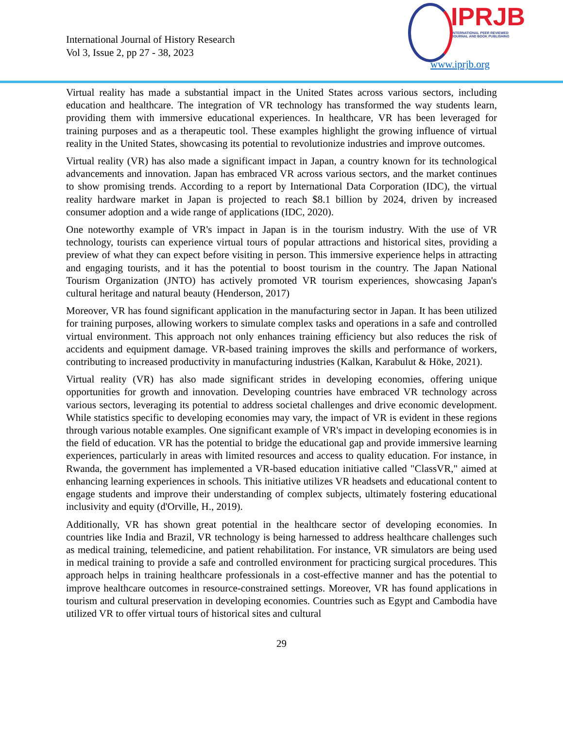International Journal of History Research
Vol 3, Issue 2, pp 27 - 38, 2023
IPRJB
INTERNATIONAL PEER REVIEWED
JOURNAL AND BOOK PUBLISHING
www.iprjb.org
Virtual reality has made a substantial impact in the United States across various sectors, including education and healthcare. The integration of VR technology has transformed the way students learn, providing them with immersive educational experiences. In healthcare, VR has been leveraged for training purposes and as a therapeutic tool. These examples highlight the growing influence of virtual reality in the United States, showcasing its potential to revolutionize industries and improve outcomes.
Virtual reality (VR) has also made a significant impact in Japan, a country known for its technological advancements and innovation. Japan has embraced VR across various sectors, and the market continues to show promising trends. According to a report by International Data Corporation (IDC), the virtual reality hardware market in Japan is projected to reach $8.1 billion by 2024, driven by increased consumer adoption and a wide range of applications (IDC, 2020).
One noteworthy example of VR's impact in Japan is in the tourism industry. With the use of VR technology, tourists can experience virtual tours of popular attractions and historical sites, providing a preview of what they can expect before visiting in person. This immersive experience helps in attracting and engaging tourists, and it has the potential to boost tourism in the country. The Japan National Tourism Organization (JNTO) has actively promoted VR tourism experiences, showcasing Japan's cultural heritage and natural beauty (Henderson, 2017)
Moreover, VR has found significant application in the manufacturing sector in Japan. It has been utilized for training purposes, allowing workers to simulate complex tasks and operations in a safe and controlled virtual environment. This approach not only enhances training efficiency but also reduces the risk of accidents and equipment damage. VR-based training improves the skills and performance of workers, contributing to increased productivity in manufacturing industries (Kalkan, Karabulut & Höke, 2021).
Virtual reality (VR) has also made significant strides in developing economies, offering unique opportunities for growth and innovation. Developing countries have embraced VR technology across various sectors, leveraging its potential to address societal challenges and drive economic development. While statistics specific to developing economies may vary, the impact of VR is evident in these regions through various notable examples. One significant example of VR's impact in developing economies is in the field of education. VR has the potential to bridge the educational gap and provide immersive learning experiences, particularly in areas with limited resources and access to quality education. For instance, in Rwanda, the government has implemented a VR-based education initiative called "ClassVR," aimed at enhancing learning experiences in schools. This initiative utilizes VR headsets and educational content to engage students and improve their understanding of complex subjects, ultimately fostering educational inclusivity and equity (d'Orville, H., 2019).
Additionally, VR has shown great potential in the healthcare sector of developing economies. In countries like India and Brazil, VR technology is being harnessed to address healthcare challenges such as medical training, telemedicine, and patient rehabilitation. For instance, VR simulators are being used in medical training to provide a safe and controlled environment for practicing surgical procedures. This approach helps in training healthcare professionals in a cost-effective manner and has the potential to improve healthcare outcomes in resource-constrained settings. Moreover, VR has found applications in tourism and cultural preservation in developing economies. Countries such as Egypt and Cambodia have utilized VR to offer virtual tours of historical sites and cultural
29